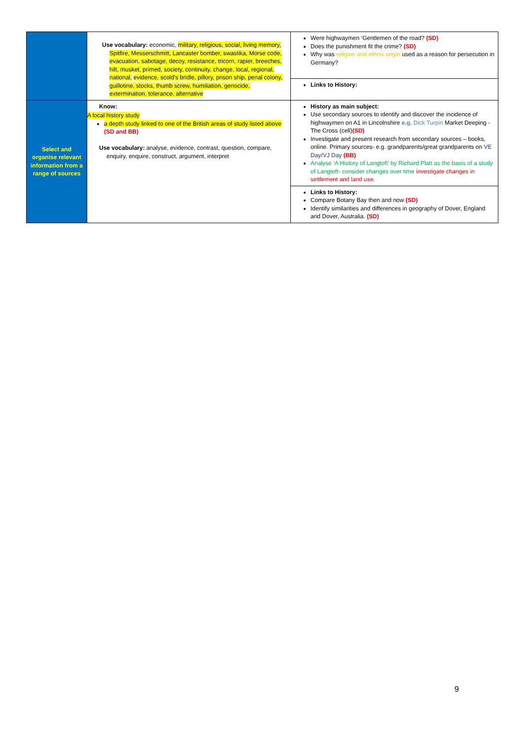| | Use vocabulary: economic, military, religious, social, living memory, Spitfire, Messerschmitt, Lancaster bomber, swastika, Morse code, evacuation, sabotage, decoy, resistance, tricorn, rapier, breeches, hilt, musket, primed, society, continuity, change, local, regional, national, evidence, scold's bridle, pillory, prison ship, penal colony, guillotine, stocks, thumb screw, humiliation, genocide, extermination, tolerance, alternative | Were highwaymen ‘Gentlemen of the road? (SD) Does the punishment fit the crime? (SD) Why was religion and ethnic origin used as a reason for persecution in Germany? |
| | | Links to History: |
| Select and organise relevant information from a range of sources | Know: A local history study a depth study linked to one of the British areas of study listed above (SD and BB) Use vocabulary: analyse, evidence, contrast, question, compare, enquiry, enquire, construct, argument, interpret | History as main subject: Use secondary sources to identify and discover the incidence of highwaymen on A1 in Lincolnshire e.g. Dick Turpin Market Deeping -The Cross (cell) (SD) Investigate and present research from secondary sources – books, online. Primary sources- e.g. grandparents/great grandparents on VE Day/VJ Day (BB) Analyse ‘A History of Langtoft’ by Richard Platt as the basis of a study of Langtoft- consider changes over time investigate changes in settlement and land use. |
| | | Links to History: Compare Botany Bay then and now (SD) Identify similarities and differences in geography of Dover, England and Dover, Australia. (SD) |
9